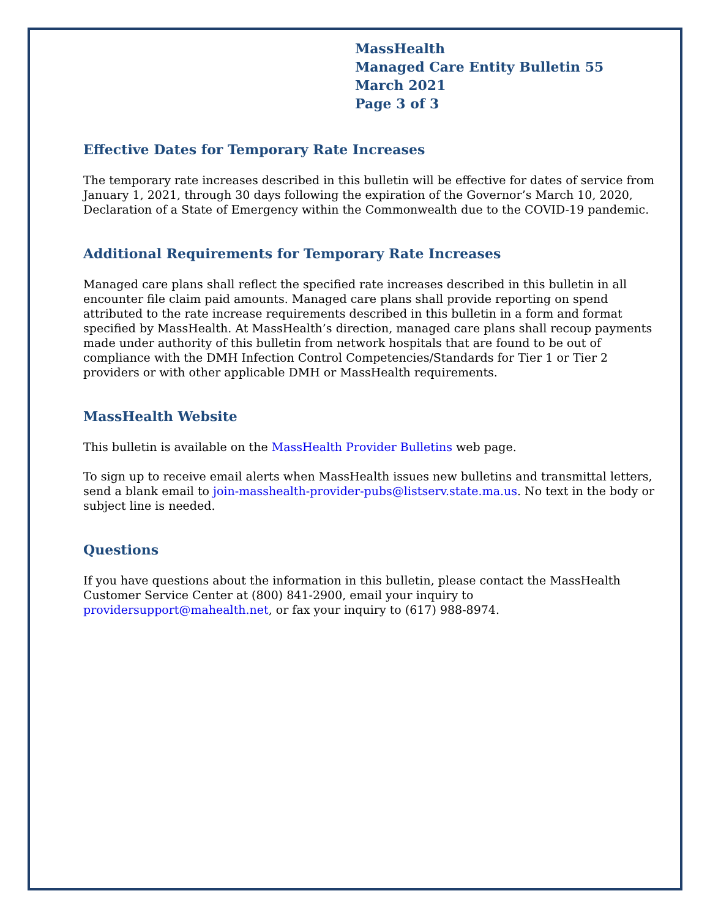MassHealth
Managed Care Entity Bulletin 55
March 2021
Page 3 of 3
Effective Dates for Temporary Rate Increases
The temporary rate increases described in this bulletin will be effective for dates of service from January 1, 2021, through 30 days following the expiration of the Governor’s March 10, 2020, Declaration of a State of Emergency within the Commonwealth due to the COVID-19 pandemic.
Additional Requirements for Temporary Rate Increases
Managed care plans shall reflect the specified rate increases described in this bulletin in all encounter file claim paid amounts. Managed care plans shall provide reporting on spend attributed to the rate increase requirements described in this bulletin in a form and format specified by MassHealth. At MassHealth’s direction, managed care plans shall recoup payments made under authority of this bulletin from network hospitals that are found to be out of compliance with the DMH Infection Control Competencies/Standards for Tier 1 or Tier 2 providers or with other applicable DMH or MassHealth requirements.
MassHealth Website
This bulletin is available on the MassHealth Provider Bulletins web page.
To sign up to receive email alerts when MassHealth issues new bulletins and transmittal letters, send a blank email to join-masshealth-provider-pubs@listserv.state.ma.us. No text in the body or subject line is needed.
Questions
If you have questions about the information in this bulletin, please contact the MassHealth Customer Service Center at (800) 841-2900, email your inquiry to providersupport@mahealth.net, or fax your inquiry to (617) 988-8974.